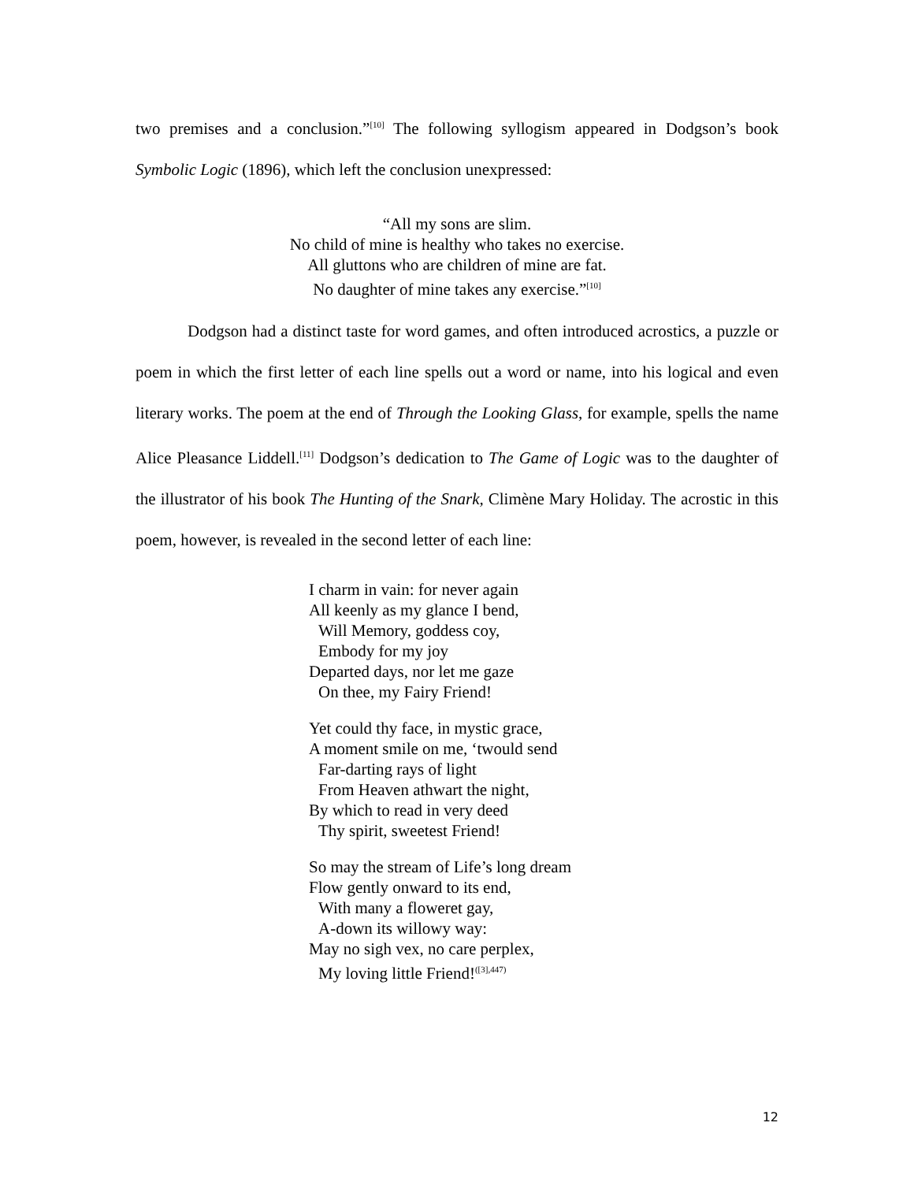two premises and a conclusion.”<sup>[10]</sup> The following syllogism appeared in Dodgson’s book Symbolic Logic (1896), which left the conclusion unexpressed:
“All my sons are slim.
No child of mine is healthy who takes no exercise.
All gluttons who are children of mine are fat.
No daughter of mine takes any exercise.”<sup>[10]</sup>
Dodgson had a distinct taste for word games, and often introduced acrostics, a puzzle or poem in which the first letter of each line spells out a word or name, into his logical and even literary works. The poem at the end of Through the Looking Glass, for example, spells the name Alice Pleasance Liddell.<sup>[11]</sup> Dodgson’s dedication to The Game of Logic was to the daughter of the illustrator of his book The Hunting of the Snark, Climène Mary Holiday. The acrostic in this poem, however, is revealed in the second letter of each line:
I charm in vain: for never again
All keenly as my glance I bend,
Will Memory, goddess coy,
Embody for my joy
Departed days, nor let me gaze
On thee, my Fairy Friend!
Yet could thy face, in mystic grace,
A moment smile on me, ‘twould send
Far-darting rays of light
From Heaven athwart the night,
By which to read in very deed
Thy spirit, sweetest Friend!
So may the stream of Life’s long dream
Flow gently onward to its end,
With many a floweret gay,
A-down its willowy way:
May no sigh vex, no care perplex,
My loving little Friend!<sup>([3],447)</sup>
12